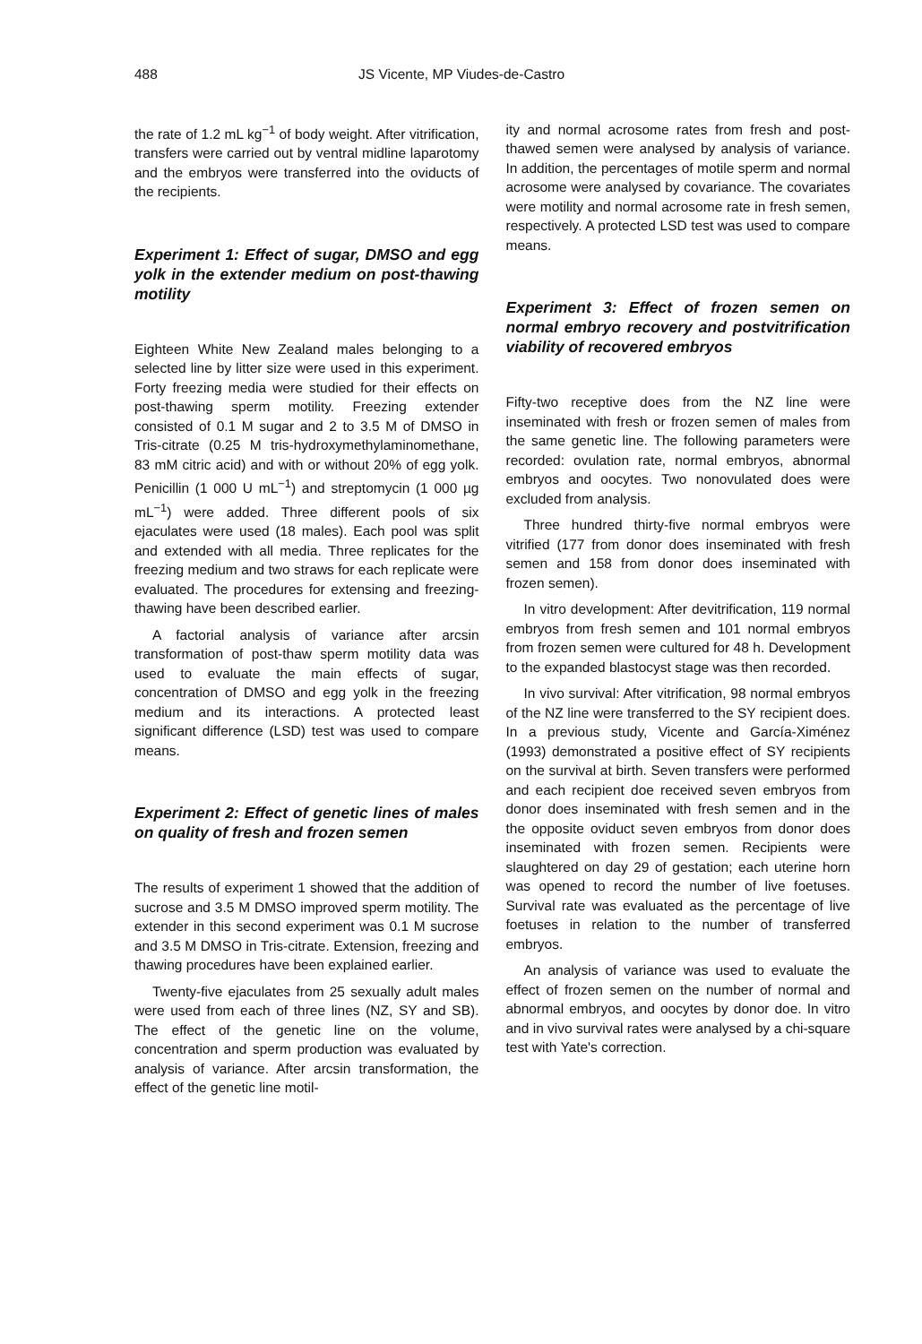488 JS Vicente, MP Viudes-de-Castro
the rate of 1.2 mL kg<sup>−1</sup> of body weight. After vitrification, transfers were carried out by ventral midline laparotomy and the embryos were transferred into the oviducts of the recipients.
Experiment 1: Effect of sugar, DMSO and egg yolk in the extender medium on post-thawing motility
Eighteen White New Zealand males belonging to a selected line by litter size were used in this experiment. Forty freezing media were studied for their effects on post-thawing sperm motility. Freezing extender consisted of 0.1 M sugar and 2 to 3.5 M of DMSO in Tris-citrate (0.25 M tris-hydroxymethylaminomethane, 83 mM citric acid) and with or without 20% of egg yolk. Penicillin (1 000 U mL<sup>−1</sup>) and streptomycin (1 000 µg mL<sup>−1</sup>) were added. Three different pools of six ejaculates were used (18 males). Each pool was split and extended with all media. Three replicates for the freezing medium and two straws for each replicate were evaluated. The procedures for extensing and freezing-thawing have been described earlier.
A factorial analysis of variance after arcsin transformation of post-thaw sperm motility data was used to evaluate the main effects of sugar, concentration of DMSO and egg yolk in the freezing medium and its interactions. A protected least significant difference (LSD) test was used to compare means.
Experiment 2: Effect of genetic lines of males on quality of fresh and frozen semen
The results of experiment 1 showed that the addition of sucrose and 3.5 M DMSO improved sperm motility. The extender in this second experiment was 0.1 M sucrose and 3.5 M DMSO in Tris-citrate. Extension, freezing and thawing procedures have been explained earlier.
Twenty-five ejaculates from 25 sexually adult males were used from each of three lines (NZ, SY and SB). The effect of the genetic line on the volume, concentration and sperm production was evaluated by analysis of variance. After arcsin transformation, the effect of the genetic line motil-
ity and normal acrosome rates from fresh and post-thawed semen were analysed by analysis of variance. In addition, the percentages of motile sperm and normal acrosome were analysed by covariance. The covariates were motility and normal acrosome rate in fresh semen, respectively. A protected LSD test was used to compare means.
Experiment 3: Effect of frozen semen on normal embryo recovery and postvitrification viability of recovered embryos
Fifty-two receptive does from the NZ line were inseminated with fresh or frozen semen of males from the same genetic line. The following parameters were recorded: ovulation rate, normal embryos, abnormal embryos and oocytes. Two nonovulated does were excluded from analysis.
Three hundred thirty-five normal embryos were vitrified (177 from donor does inseminated with fresh semen and 158 from donor does inseminated with frozen semen).
In vitro development: After devitrification, 119 normal embryos from fresh semen and 101 normal embryos from frozen semen were cultured for 48 h. Development to the expanded blastocyst stage was then recorded.
In vivo survival: After vitrification, 98 normal embryos of the NZ line were transferred to the SY recipient does. In a previous study, Vicente and García-Ximénez (1993) demonstrated a positive effect of SY recipients on the survival at birth. Seven transfers were performed and each recipient doe received seven embryos from donor does inseminated with fresh semen and in the the opposite oviduct seven embryos from donor does inseminated with frozen semen. Recipients were slaughtered on day 29 of gestation; each uterine horn was opened to record the number of live foetuses. Survival rate was evaluated as the percentage of live foetuses in relation to the number of transferred embryos.
An analysis of variance was used to evaluate the effect of frozen semen on the number of normal and abnormal embryos, and oocytes by donor doe. In vitro and in vivo survival rates were analysed by a chi-square test with Yate's correction.